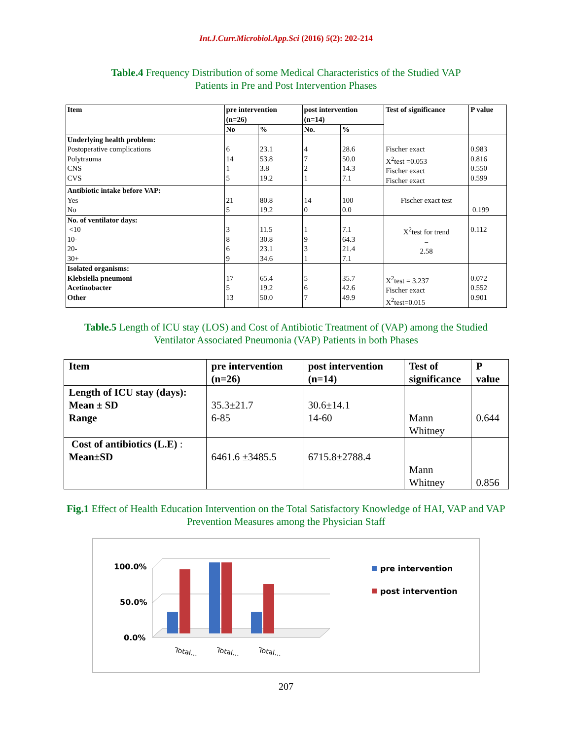Int.J.Curr.Microbiol.App.Sci (2016) 5(2): 202-214
Table.4 Frequency Distribution of some Medical Characteristics of the Studied VAP Patients in Pre and Post Intervention Phases
| Item | pre intervention (n=26) | | post intervention (n=14) | | Test of significance | P value |
| --- | --- | --- | --- | --- | --- | --- |
| | No | % | No. | % | | |
| Underlying health problem: Postoperative complications Polytrauma CNS CVS | 6 14 1 5 | 23.1 53.8 3.8 19.2 | 4 7 2 1 | 28.6 50.0 14.3 7.1 | Fischer exact X<sup>2</sup>test =0.053 Fischer exact Fischer exact | 0.983 0.816 0.550 0.599 |
| Antibiotic intake before VAP: Yes No | 21 5 | 80.8 19.2 | 14 0 | 100 0.0 | Fischer exact test | 0.199 |
| No. of ventilator days: <10 10- 20- 30+ | 3 8 6 9 | 11.5 30.8 23.1 34.6 | 1 9 3 1 | 7.1 64.3 21.4 7.1 | X<sup>2</sup>test for trend = 2.58 | 0.112 |
| Isolated organisms: Klebsiella pneumoni Acetinobacter Other | 17 5 13 | 65.4 19.2 50.0 | 5 6 7 | 35.7 42.6 49.9 | X<sup>2</sup>test = 3.237 Fischer exact X<sup>2</sup>test=0.015 | 0.072 0.552 0.901 |
Table.5 Length of ICU stay (LOS) and Cost of Antibiotic Treatment of (VAP) among the Studied Ventilator Associated Pneumonia (VAP) Patients in both Phases
| Item | pre intervention (n=26) | post intervention (n=14) | Test of significance | P value |
| --- | --- | --- | --- | --- |
| Length of ICU stay (days): Mean ± SD Range | 35.3±21.7 6-85 | 30.6±14.1 14-60 | Mann Whitney | 0.644 |
| Cost of antibiotics (L.E) : Mean±SD | 6461.6 ±3485.5 | 6715.8±2788.4 | Mann Whitney | 0.856 |
Fig.1 Effect of Health Education Intervention on the Total Satisfactory Knowledge of HAI, VAP and VAP Prevention Measures among the Physician Staff
100.0%
50.0%
0.0%
Total...
Total...
Total...
pre intervention
post intervention
207